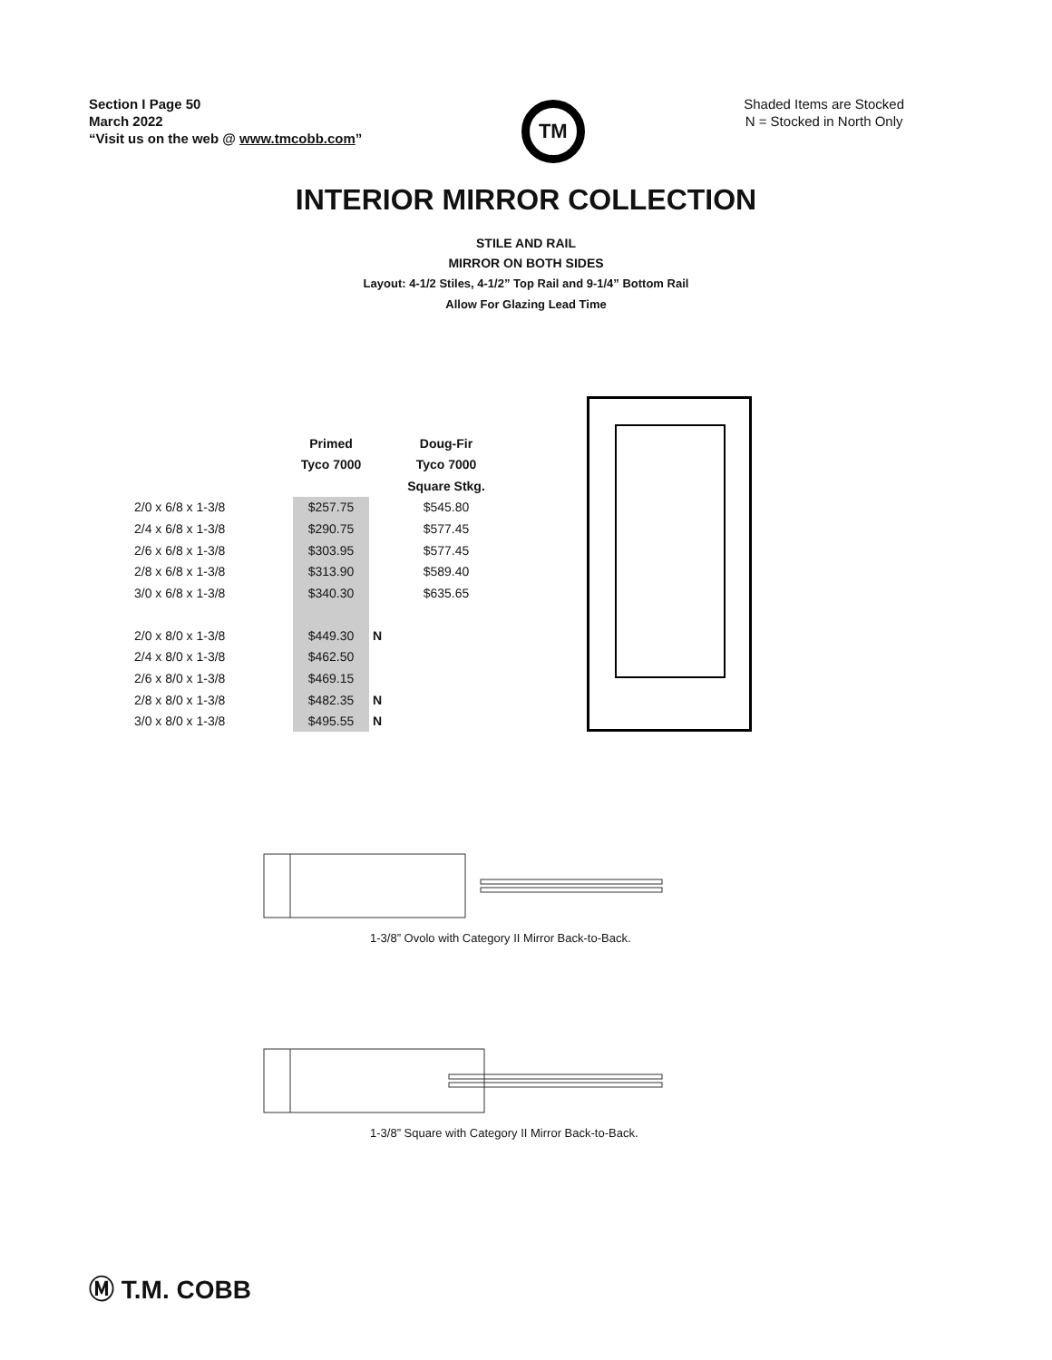Section I Page 50
March 2022
“Visit us on the web @ www.tmcobb.com”
TM
Shaded Items are Stocked
N = Stocked in North Only
INTERIOR MIRROR COLLECTION
STILE AND RAIL
MIRROR ON BOTH SIDES
Layout: 4-1/2 Stiles, 4-1/2” Top Rail and 9-1/4” Bottom Rail
Allow For Glazing Lead Time
| | Primed | | Doug-Fir |
| --- | --- | --- | --- |
| | Tyco 7000 | | Tyco 7000 |
| | | | Square Stkg. |
| 2/0 x 6/8 x 1-3/8 | $257.75 | | $545.80 |
| 2/4 x 6/8 x 1-3/8 | $290.75 | | $577.45 |
| 2/6 x 6/8 x 1-3/8 | $303.95 | | $577.45 |
| 2/8 x 6/8 x 1-3/8 | $313.90 | | $589.40 |
| 3/0 x 6/8 x 1-3/8 | $340.30 | | $635.65 |
| 2/0 x 8/0 x 1-3/8 | $449.30 | N | |
| 2/4 x 8/0 x 1-3/8 | $462.50 | | |
| 2/6 x 8/0 x 1-3/8 | $469.15 | | |
| 2/8 x 8/0 x 1-3/8 | $482.35 | N | |
| 3/0 x 8/0 x 1-3/8 | $495.55 | N | |
1-3/8” Ovolo with Category II Mirror Back-to-Back.
1-3/8” Square with Category II Mirror Back-to-Back.
Ⓜ T.M. COBB